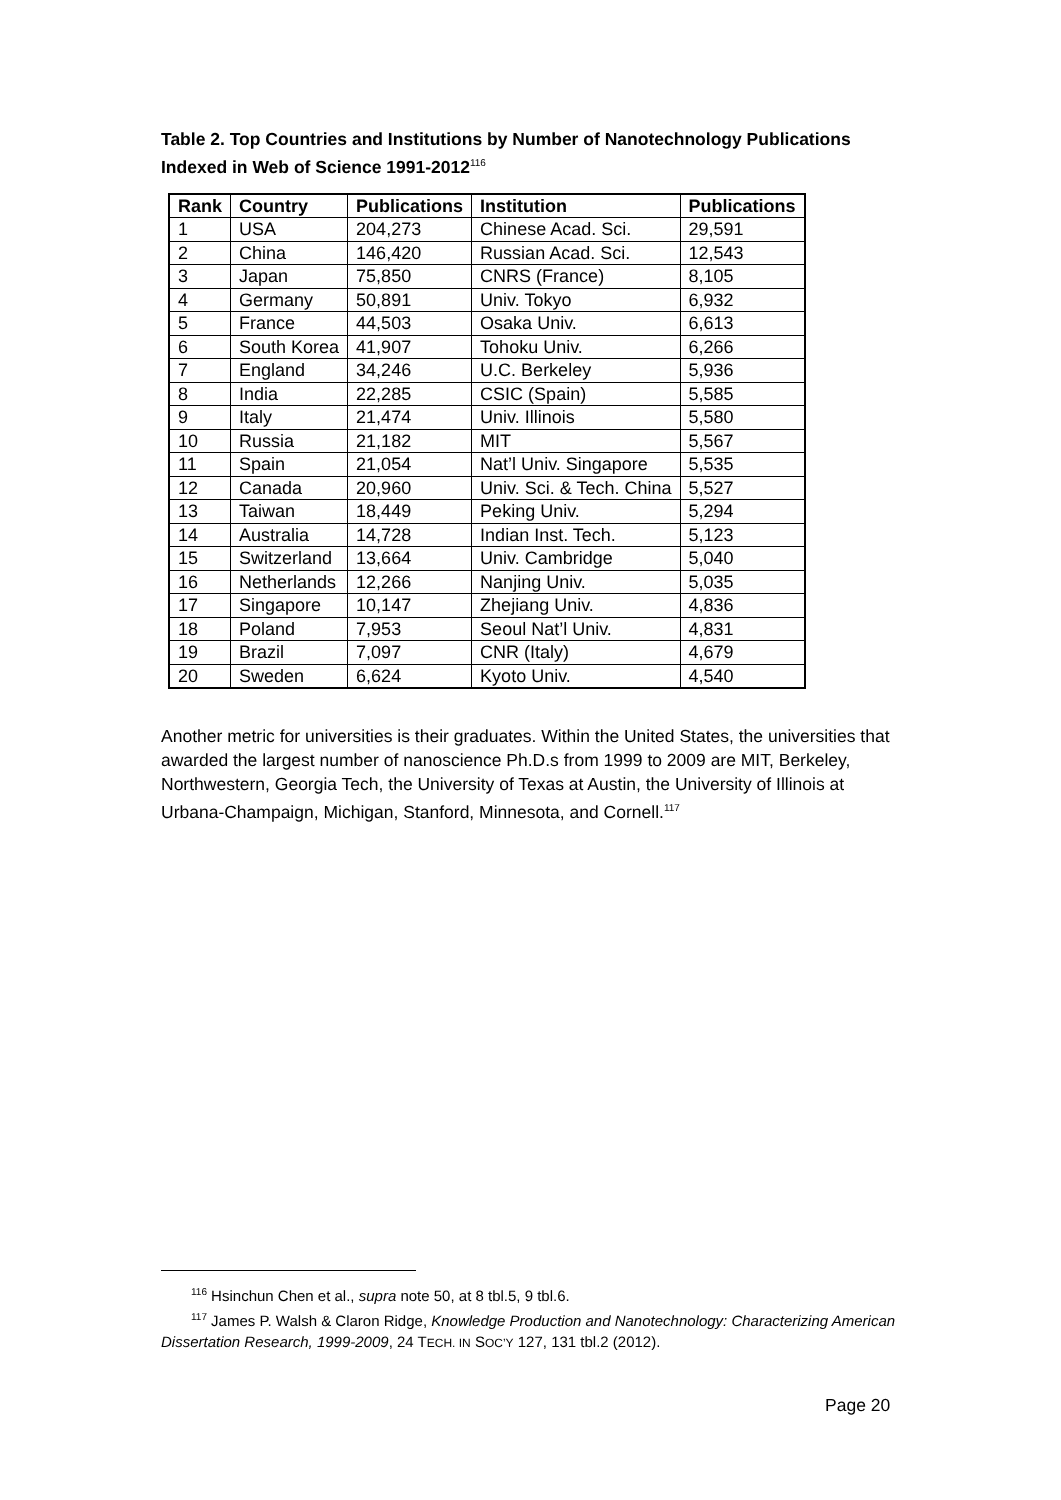Table 2. Top Countries and Institutions by Number of Nanotechnology Publications Indexed in Web of Science 1991-2012<sup>116</sup>
| Rank | Country | Publications | Institution | Publications |
| --- | --- | --- | --- | --- |
| 1 | USA | 204,273 | Chinese Acad. Sci. | 29,591 |
| 2 | China | 146,420 | Russian Acad. Sci. | 12,543 |
| 3 | Japan | 75,850 | CNRS (France) | 8,105 |
| 4 | Germany | 50,891 | Univ. Tokyo | 6,932 |
| 5 | France | 44,503 | Osaka Univ. | 6,613 |
| 6 | South Korea | 41,907 | Tohoku Univ. | 6,266 |
| 7 | England | 34,246 | U.C. Berkeley | 5,936 |
| 8 | India | 22,285 | CSIC (Spain) | 5,585 |
| 9 | Italy | 21,474 | Univ. Illinois | 5,580 |
| 10 | Russia | 21,182 | MIT | 5,567 |
| 11 | Spain | 21,054 | Nat’l Univ. Singapore | 5,535 |
| 12 | Canada | 20,960 | Univ. Sci. & Tech. China | 5,527 |
| 13 | Taiwan | 18,449 | Peking Univ. | 5,294 |
| 14 | Australia | 14,728 | Indian Inst. Tech. | 5,123 |
| 15 | Switzerland | 13,664 | Univ. Cambridge | 5,040 |
| 16 | Netherlands | 12,266 | Nanjing Univ. | 5,035 |
| 17 | Singapore | 10,147 | Zhejiang Univ. | 4,836 |
| 18 | Poland | 7,953 | Seoul Nat’l Univ. | 4,831 |
| 19 | Brazil | 7,097 | CNR (Italy) | 4,679 |
| 20 | Sweden | 6,624 | Kyoto Univ. | 4,540 |
Another metric for universities is their graduates. Within the United States, the universities that awarded the largest number of nanoscience Ph.D.s from 1999 to 2009 are MIT, Berkeley, Northwestern, Georgia Tech, the University of Texas at Austin, the University of Illinois at Urbana-Champaign, Michigan, Stanford, Minnesota, and Cornell.<sup>117</sup>
<sup>116</sup> Hsinchun Chen et al., supra note 50, at 8 tbl.5, 9 tbl.6.
<sup>117</sup> James P. Walsh & Claron Ridge, Knowledge Production and Nanotechnology: Characterizing American Dissertation Research, 1999-2009, 24 TECH. IN SOC’Y 127, 131 tbl.2 (2012).
Page 20